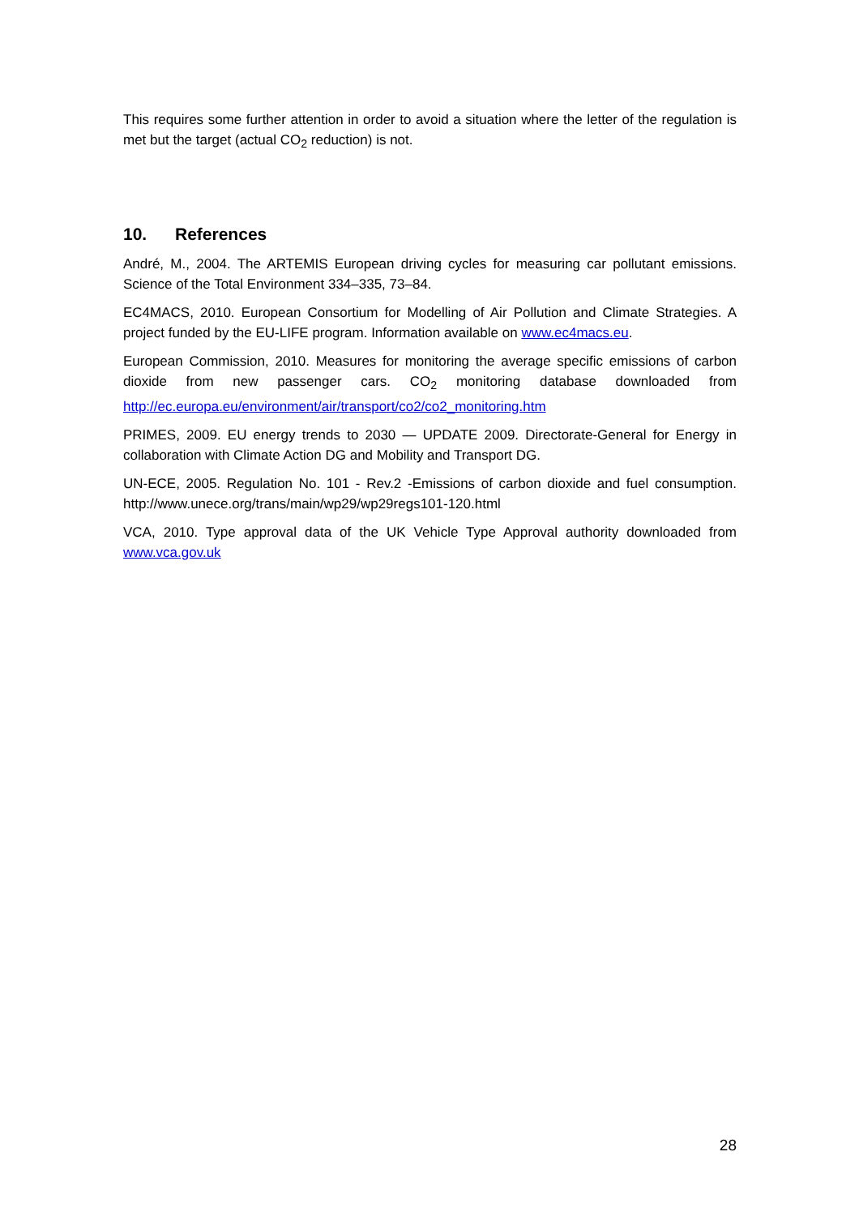This requires some further attention in order to avoid a situation where the letter of the regulation is met but the target (actual CO<sub>2</sub> reduction) is not.
10. References
André, M., 2004. The ARTEMIS European driving cycles for measuring car pollutant emissions. Science of the Total Environment 334–335, 73–84.
EC4MACS, 2010. European Consortium for Modelling of Air Pollution and Climate Strategies. A project funded by the EU-LIFE program. Information available on www.ec4macs.eu.
European Commission, 2010. Measures for monitoring the average specific emissions of carbon dioxide from new passenger cars. CO<sub>2</sub> monitoring database downloaded from http://ec.europa.eu/environment/air/transport/co2/co2_monitoring.htm
PRIMES, 2009. EU energy trends to 2030 — UPDATE 2009. Directorate-General for Energy in collaboration with Climate Action DG and Mobility and Transport DG.
UN-ECE, 2005. Regulation No. 101 - Rev.2 -Emissions of carbon dioxide and fuel consumption. http://www.unece.org/trans/main/wp29/wp29regs101-120.html
VCA, 2010. Type approval data of the UK Vehicle Type Approval authority downloaded from www.vca.gov.uk
28